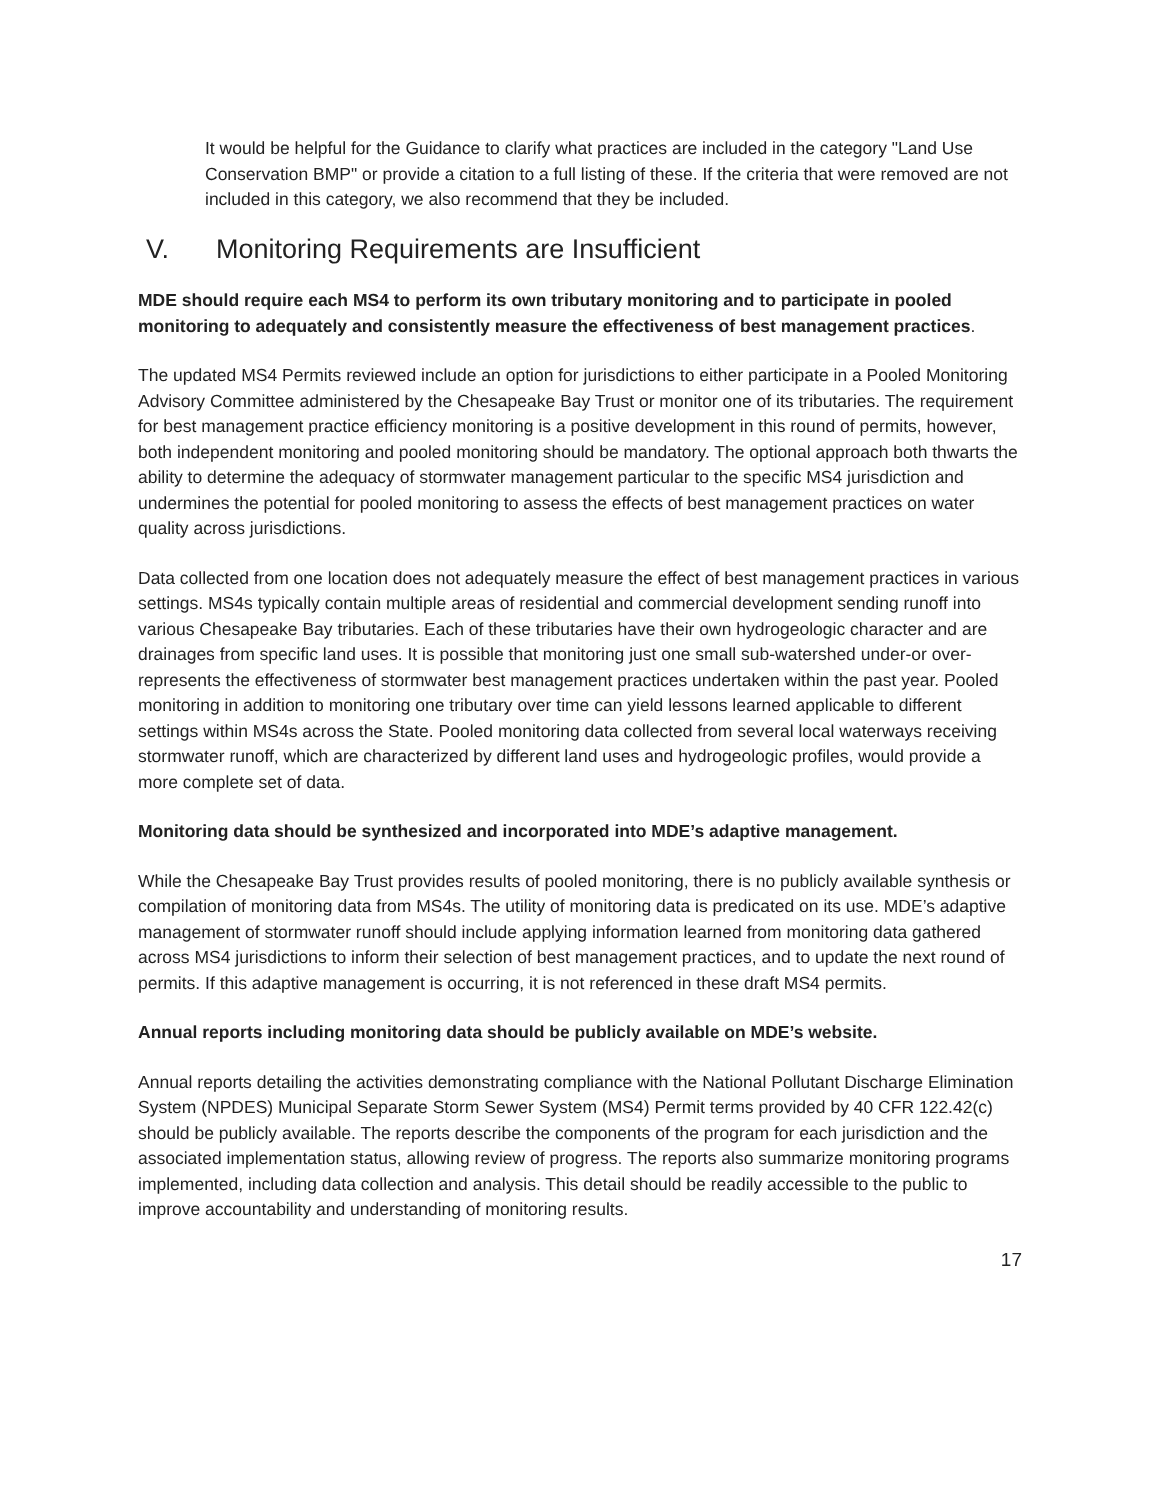It would be helpful for the Guidance to clarify what practices are included in the category "Land Use Conservation BMP" or provide a citation to a full listing of these. If the criteria that were removed are not included in this category, we also recommend that they be included.
V. Monitoring Requirements are Insufficient
MDE should require each MS4 to perform its own tributary monitoring and to participate in pooled monitoring to adequately and consistently measure the effectiveness of best management practices.
The updated MS4 Permits reviewed include an option for jurisdictions to either participate in a Pooled Monitoring Advisory Committee administered by the Chesapeake Bay Trust or monitor one of its tributaries. The requirement for best management practice efficiency monitoring is a positive development in this round of permits, however, both independent monitoring and pooled monitoring should be mandatory. The optional approach both thwarts the ability to determine the adequacy of stormwater management particular to the specific MS4 jurisdiction and undermines the potential for pooled monitoring to assess the effects of best management practices on water quality across jurisdictions.
Data collected from one location does not adequately measure the effect of best management practices in various settings. MS4s typically contain multiple areas of residential and commercial development sending runoff into various Chesapeake Bay tributaries. Each of these tributaries have their own hydrogeologic character and are drainages from specific land uses. It is possible that monitoring just one small sub-watershed under-or over-represents the effectiveness of stormwater best management practices undertaken within the past year. Pooled monitoring in addition to monitoring one tributary over time can yield lessons learned applicable to different settings within MS4s across the State. Pooled monitoring data collected from several local waterways receiving stormwater runoff, which are characterized by different land uses and hydrogeologic profiles, would provide a more complete set of data.
Monitoring data should be synthesized and incorporated into MDE’s adaptive management.
While the Chesapeake Bay Trust provides results of pooled monitoring, there is no publicly available synthesis or compilation of monitoring data from MS4s. The utility of monitoring data is predicated on its use. MDE’s adaptive management of stormwater runoff should include applying information learned from monitoring data gathered across MS4 jurisdictions to inform their selection of best management practices, and to update the next round of permits. If this adaptive management is occurring, it is not referenced in these draft MS4 permits.
Annual reports including monitoring data should be publicly available on MDE’s website.
Annual reports detailing the activities demonstrating compliance with the National Pollutant Discharge Elimination System (NPDES) Municipal Separate Storm Sewer System (MS4) Permit terms provided by 40 CFR 122.42(c) should be publicly available. The reports describe the components of the program for each jurisdiction and the associated implementation status, allowing review of progress. The reports also summarize monitoring programs implemented, including data collection and analysis. This detail should be readily accessible to the public to improve accountability and understanding of monitoring results.
17